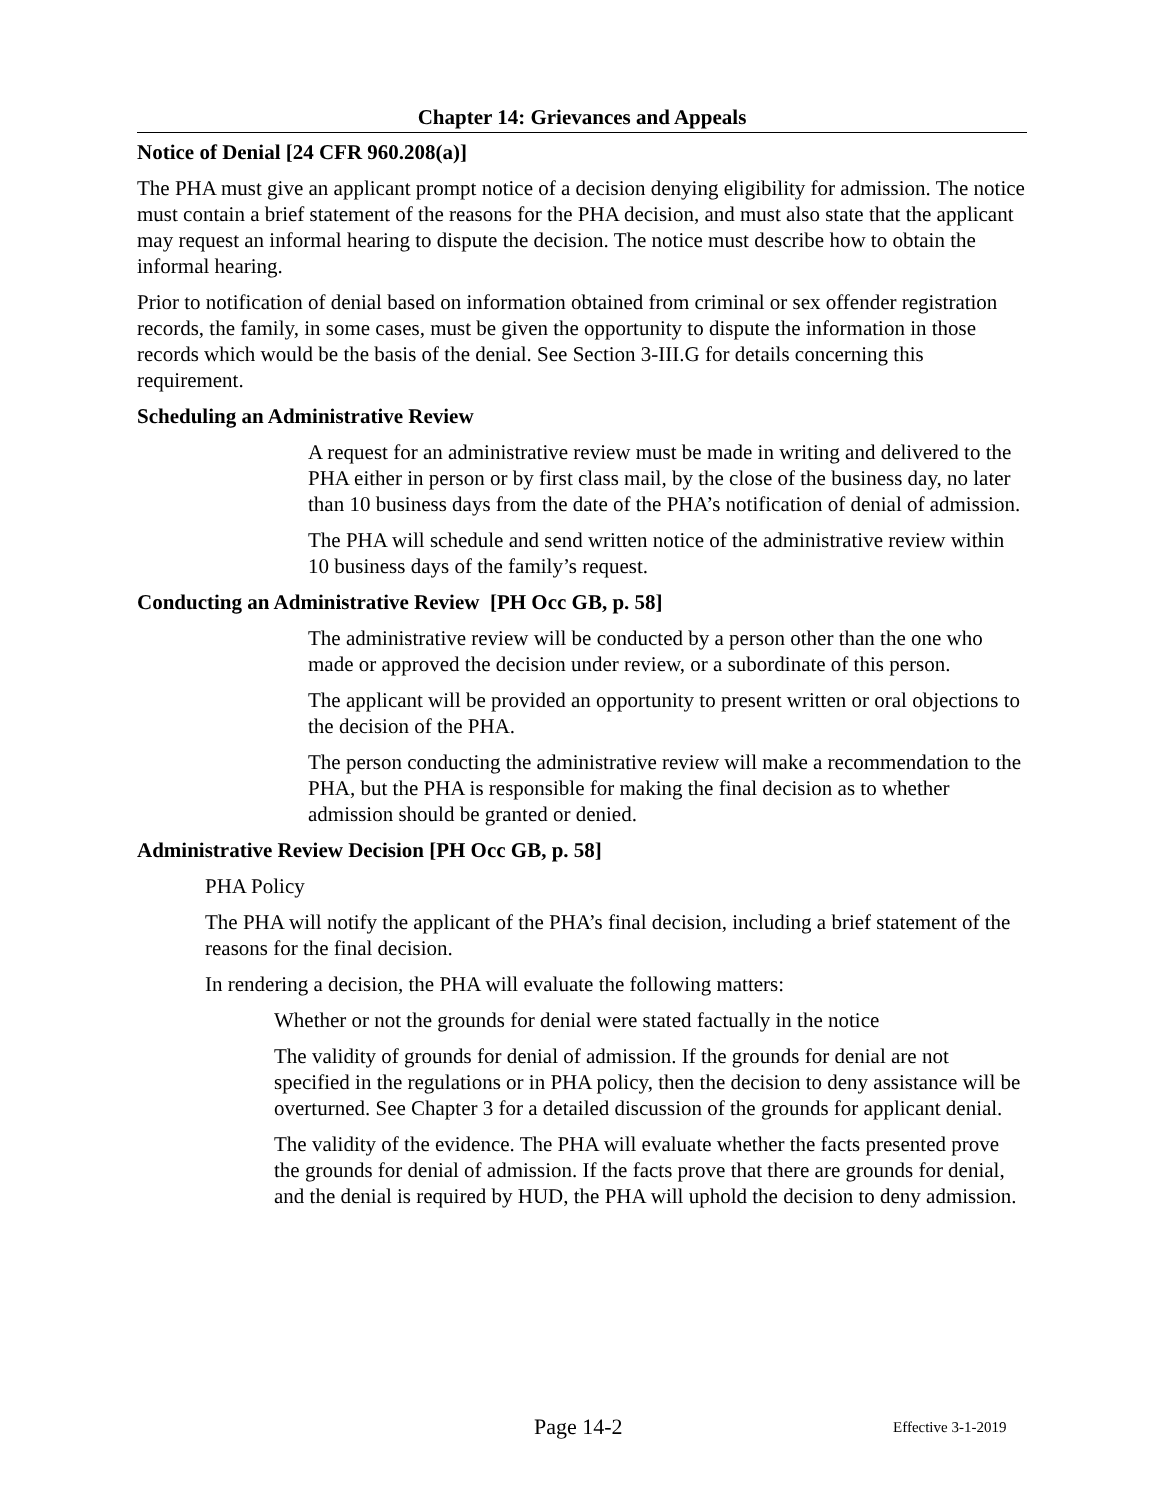Chapter 14: Grievances and Appeals
Notice of Denial [24 CFR 960.208(a)]
The PHA must give an applicant prompt notice of a decision denying eligibility for admission. The notice must contain a brief statement of the reasons for the PHA decision, and must also state that the applicant may request an informal hearing to dispute the decision. The notice must describe how to obtain the informal hearing.
Prior to notification of denial based on information obtained from criminal or sex offender registration records, the family, in some cases, must be given the opportunity to dispute the information in those records which would be the basis of the denial. See Section 3-III.G for details concerning this requirement.
Scheduling an Administrative Review
A request for an administrative review must be made in writing and delivered to the PHA either in person or by first class mail, by the close of the business day, no later than 10 business days from the date of the PHA’s notification of denial of admission.
The PHA will schedule and send written notice of the administrative review within 10 business days of the family’s request.
Conducting an Administrative Review [PH Occ GB, p. 58]
The administrative review will be conducted by a person other than the one who made or approved the decision under review, or a subordinate of this person.
The applicant will be provided an opportunity to present written or oral objections to the decision of the PHA.
The person conducting the administrative review will make a recommendation to the PHA, but the PHA is responsible for making the final decision as to whether admission should be granted or denied.
Administrative Review Decision [PH Occ GB, p. 58]
PHA Policy
The PHA will notify the applicant of the PHA’s final decision, including a brief statement of the reasons for the final decision.
In rendering a decision, the PHA will evaluate the following matters:
Whether or not the grounds for denial were stated factually in the notice
The validity of grounds for denial of admission. If the grounds for denial are not specified in the regulations or in PHA policy, then the decision to deny assistance will be overturned. See Chapter 3 for a detailed discussion of the grounds for applicant denial.
The validity of the evidence. The PHA will evaluate whether the facts presented prove the grounds for denial of admission. If the facts prove that there are grounds for denial, and the denial is required by HUD, the PHA will uphold the decision to deny admission.
Page 14-2 Effective 3-1-2019